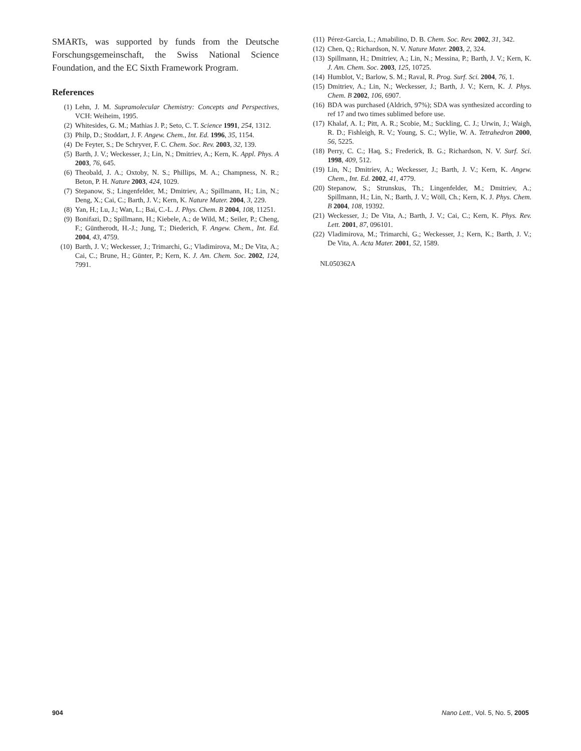SMARTs, was supported by funds from the Deutsche Forschungsgemeinschaft, the Swiss National Science Foundation, and the EC Sixth Framework Program.
References
(1) Lehn, J. M. Supramolecular Chemistry: Concepts and Perspectives, VCH: Weiheim, 1995.
(2) Whitesides, G. M.; Mathias J. P.; Seto, C. T. Science 1991, 254, 1312.
(3) Philp, D.; Stoddart, J. F. Angew. Chem., Int. Ed. 1996, 35, 1154.
(4) De Feyter, S.; De Schryver, F. C. Chem. Soc. Rev. 2003, 32, 139.
(5) Barth, J. V.; Weckesser, J.; Lin, N.; Dmitriev, A.; Kern, K. Appl. Phys. A 2003, 76, 645.
(6) Theobald, J. A.; Oxtoby, N. S.; Phillips, M. A.; Champness, N. R.; Beton, P. H. Nature 2003, 424, 1029.
(7) Stepanow, S.; Lingenfelder, M.; Dmitriev, A.; Spillmann, H.; Lin, N.; Deng, X.; Cai, C.; Barth, J. V.; Kern, K. Nature Mater. 2004, 3, 229.
(8) Yan, H.; Lu, J.; Wan, L.; Bai, C.-L. J. Phys. Chem. B 2004, 108, 11251.
(9) Bonifazi, D.; Spillmann, H.; Kiebele, A.; de Wild, M.; Seiler, P.; Cheng, F.; Güntherodt, H.-J.; Jung, T.; Diederich, F. Angew. Chem., Int. Ed. 2004, 43, 4759.
(10) Barth, J. V.; Weckesser, J.; Trimarchi, G.; Vladimirova, M.; De Vita, A.; Cai, C.; Brune, H.; Günter, P.; Kern, K. J. Am. Chem. Soc. 2002, 124, 7991.
(11) Pérez-Garcìa, L.; Amabilino, D. B. Chem. Soc. Rev. 2002, 31, 342.
(12) Chen, Q.; Richardson, N. V. Nature Mater. 2003, 2, 324.
(13) Spillmann, H.; Dmitriev, A.; Lin, N.; Messina, P.; Barth, J. V.; Kern, K. J. Am. Chem. Soc. 2003, 125, 10725.
(14) Humblot, V.; Barlow, S. M.; Raval, R. Prog. Surf. Sci. 2004, 76, 1.
(15) Dmitriev, A.; Lin, N.; Weckesser, J.; Barth, J. V.; Kern, K. J. Phys. Chem. B 2002, 106, 6907.
(16) BDA was purchased (Aldrich, 97%); SDA was synthesized according to ref 17 and two times sublimed before use.
(17) Khalaf, A. I.; Pitt, A. R.; Scobie, M.; Suckling, C. J.; Urwin, J.; Waigh, R. D.; Fishleigh, R. V.; Young, S. C.; Wylie, W. A. Tetrahedron 2000, 56, 5225.
(18) Perry, C. C.; Haq, S.; Frederick, B. G.; Richardson, N. V. Surf. Sci. 1998, 409, 512.
(19) Lin, N.; Dmitriev, A.; Weckesser, J.; Barth, J. V.; Kern, K. Angew. Chem., Int. Ed. 2002, 41, 4779.
(20) Stepanow, S.; Strunskus, Th.; Lingenfelder, M.; Dmitriev, A.; Spillmann, H.; Lin, N.; Barth, J. V.; Wöll, Ch.; Kern, K. J. Phys. Chem. B 2004, 108, 19392.
(21) Weckesser, J.; De Vita, A.; Barth, J. V.; Cai, C.; Kern, K. Phys. Rev. Lett. 2001, 87, 096101.
(22) Vladimirova, M.; Trimarchi, G.; Weckesser, J.; Kern, K.; Barth, J. V.; De Vita, A. Acta Mater. 2001, 52, 1589.
NL050362A
904 Nano Lett., Vol. 5, No. 5, 2005